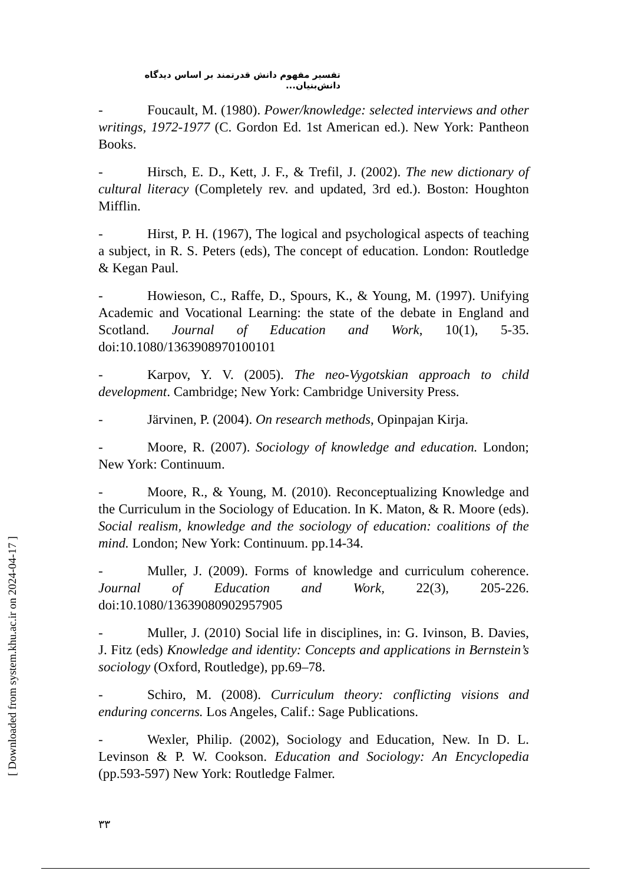[ Downloaded from system.khu.ac.ir on 2024-04-17 ]
تفسیر مفهوم دانش قدرتمند بر اساس دیدگاه دانش‌بنیان...
- Foucault, M. (1980). Power/knowledge: selected interviews and other writings, 1972-1977 (C. Gordon Ed. 1st American ed.). New York: Pantheon Books.
- Hirsch, E. D., Kett, J. F., & Trefil, J. (2002). The new dictionary of cultural literacy (Completely rev. and updated, 3rd ed.). Boston: Houghton Mifflin.
- Hirst, P. H. (1967), The logical and psychological aspects of teaching a subject, in R. S. Peters (eds), The concept of education. London: Routledge & Kegan Paul.
- Howieson, C., Raffe, D., Spours, K., & Young, M. (1997). Unifying Academic and Vocational Learning: the state of the debate in England and Scotland. Journal of Education and Work, 10(1), 5-35. doi:10.1080/1363908970100101
- Karpov, Y. V. (2005). The neo-Vygotskian approach to child development. Cambridge; New York: Cambridge University Press.
- Järvinen, P. (2004). On research methods, Opinpajan Kirja.
- Moore, R. (2007). Sociology of knowledge and education. London; New York: Continuum.
- Moore, R., & Young, M. (2010). Reconceptualizing Knowledge and the Curriculum in the Sociology of Education. In K. Maton, & R. Moore (eds). Social realism, knowledge and the sociology of education: coalitions of the mind. London; New York: Continuum. pp.14-34.
- Muller, J. (2009). Forms of knowledge and curriculum coherence. Journal of Education and Work, 22(3), 205-226. doi:10.1080/13639080902957905
- Muller, J. (2010) Social life in disciplines, in: G. Ivinson, B. Davies, J. Fitz (eds) Knowledge and identity: Concepts and applications in Bernstein’s sociology (Oxford, Routledge), pp.69–78.
- Schiro, M. (2008). Curriculum theory: conflicting visions and enduring concerns. Los Angeles, Calif.: Sage Publications.
- Wexler, Philip. (2002), Sociology and Education, New. In D. L. Levinson & P. W. Cookson. Education and Sociology: An Encyclopedia (pp.593-597) New York: Routledge Falmer.
۳۳